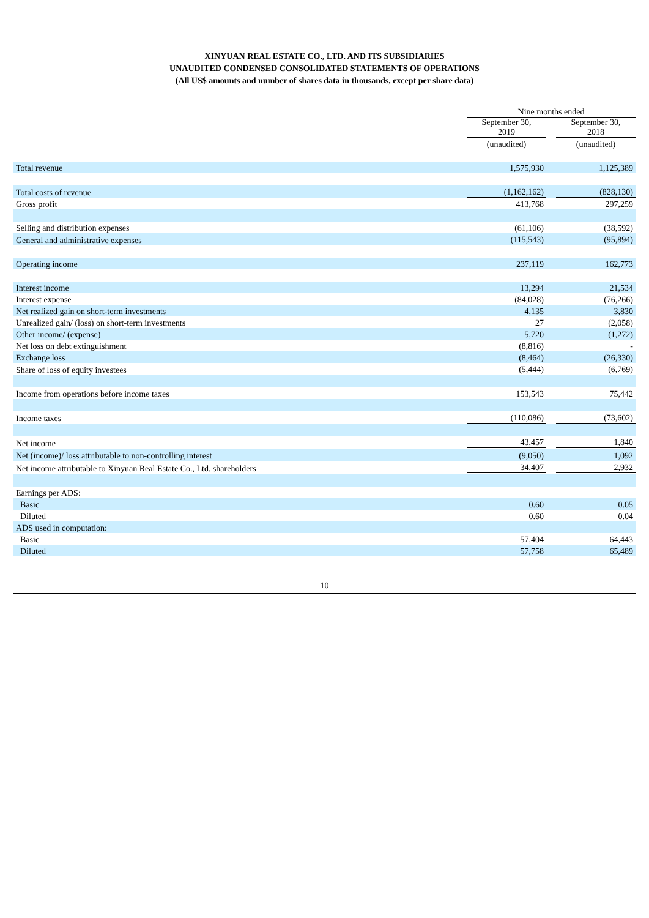XINYUAN REAL ESTATE CO., LTD. AND ITS SUBSIDIARIES
UNAUDITED CONDENSED CONSOLIDATED STATEMENTS OF OPERATIONS
(All US$ amounts and number of shares data in thousands, except per share data)
| | Nine months ended | | |
| | September 30, 2019 | | September 30, 2018 |
| | (unaudited) | | (unaudited) |
| Total revenue | 1,575,930 | | 1,125,389 |
| Total costs of revenue | (1,162,162) | | (828,130) |
| Gross profit | 413,768 | | 297,259 |
| Selling and distribution expenses | (61,106) | | (38,592) |
| General and administrative expenses | (115,543) | | (95,894) |
| Operating income | 237,119 | | 162,773 |
| Interest income | 13,294 | | 21,534 |
| Interest expense | (84,028) | | (76,266) |
| Net realized gain on short-term investments | 4,135 | | 3,830 |
| Unrealized gain/ (loss) on short-term investments | 27 | | (2,058) |
| Other income/ (expense) | 5,720 | | (1,272) |
| Net loss on debt extinguishment | (8,816) | | - |
| Exchange loss | (8,464) | | (26,330) |
| Share of loss of equity investees | (5,444) | | (6,769) |
| Income from operations before income taxes | 153,543 | | 75,442 |
| Income taxes | (110,086) | | (73,602) |
| Net income | 43,457 | | 1,840 |
| Net (income)/ loss attributable to non-controlling interest | (9,050) | | 1,092 |
| Net income attributable to Xinyuan Real Estate Co., Ltd. shareholders | 34,407 | | 2,932 |
| Earnings per ADS: | | | |
| Basic | 0.60 | | 0.05 |
| Diluted | 0.60 | | 0.04 |
| ADS used in computation: | | | |
| Basic | 57,404 | | 64,443 |
| Diluted | 57,758 | | 65,489 |
10